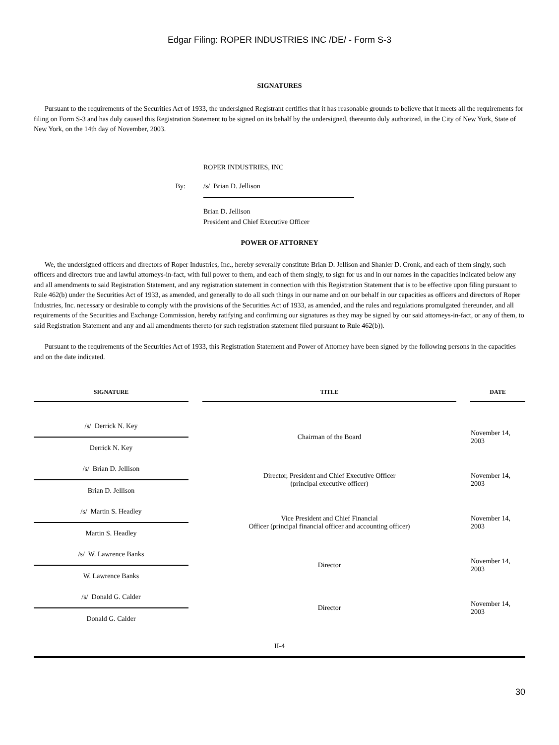Edgar Filing: ROPER INDUSTRIES INC /DE/ - Form S-3
SIGNATURES
Pursuant to the requirements of the Securities Act of 1933, the undersigned Registrant certifies that it has reasonable grounds to believe that it meets all the requirements for filing on Form S-3 and has duly caused this Registration Statement to be signed on its behalf by the undersigned, thereunto duly authorized, in the City of New York, State of New York, on the 14th day of November, 2003.
ROPER INDUSTRIES, INC
By: /s/ Brian D. Jellison
Brian D. Jellison
President and Chief Executive Officer
POWER OF ATTORNEY
We, the undersigned officers and directors of Roper Industries, Inc., hereby severally constitute Brian D. Jellison and Shanler D. Cronk, and each of them singly, such officers and directors true and lawful attorneys-in-fact, with full power to them, and each of them singly, to sign for us and in our names in the capacities indicated below any and all amendments to said Registration Statement, and any registration statement in connection with this Registration Statement that is to be effective upon filing pursuant to Rule 462(b) under the Securities Act of 1933, as amended, and generally to do all such things in our name and on our behalf in our capacities as officers and directors of Roper Industries, Inc. necessary or desirable to comply with the provisions of the Securities Act of 1933, as amended, and the rules and regulations promulgated thereunder, and all requirements of the Securities and Exchange Commission, hereby ratifying and confirming our signatures as they may be signed by our said attorneys-in-fact, or any of them, to said Registration Statement and any and all amendments thereto (or such registration statement filed pursuant to Rule 462(b)).
Pursuant to the requirements of the Securities Act of 1933, this Registration Statement and Power of Attorney have been signed by the following persons in the capacities and on the date indicated.
| SIGNATURE | | TITLE | | DATE |
| --- | --- | --- | --- | --- |
| /s/ Derrick N. Key | | Chairman of the Board | | November 14, 2003 |
| Derrick N. Key | | | | |
| /s/ Brian D. Jellison | | Director, President and Chief Executive Officer (principal executive officer) | | November 14, 2003 |
| Brian D. Jellison | | | | |
| /s/ Martin S. Headley | | Vice President and Chief Financial Officer (principal financial officer and accounting officer) | | November 14, 2003 |
| Martin S. Headley | | | | |
| /s/ W. Lawrence Banks | | Director | | November 14, 2003 |
| W. Lawrence Banks | | | | |
| /s/ Donald G. Calder | | Director | | November 14, 2003 |
| Donald G. Calder | | | | |
II-4
30